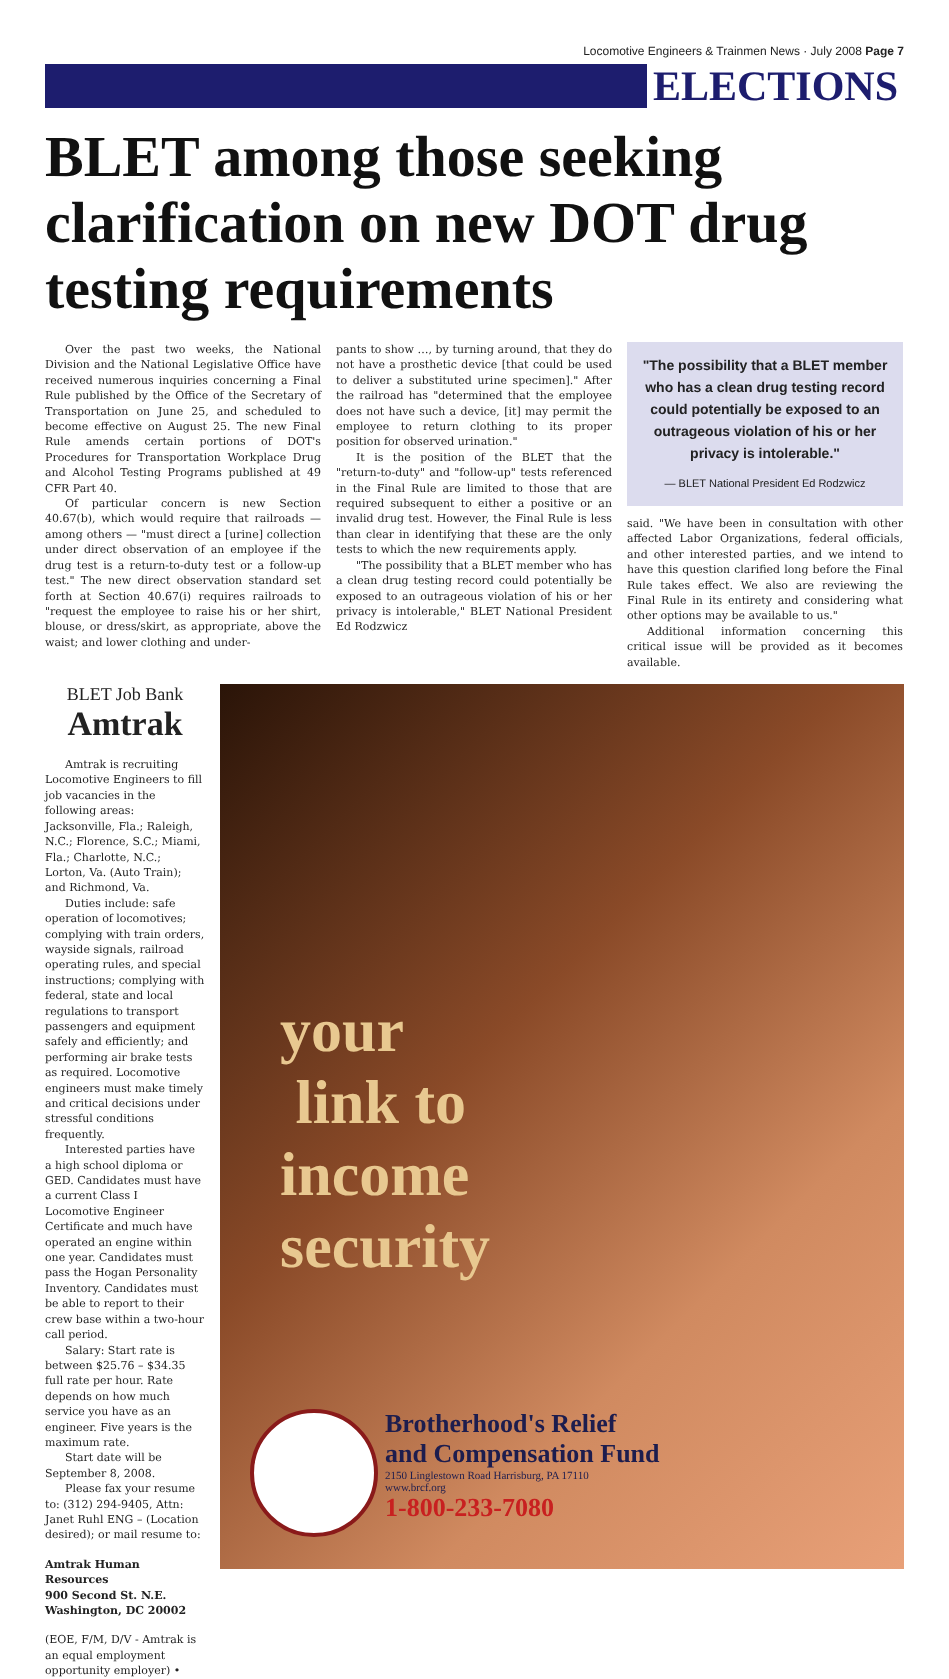Locomotive Engineers & Trainmen News · July 2008 Page 7
ELECTIONS
BLET among those seeking clarification on new DOT drug testing requirements
Over the past two weeks, the National Division and the National Legislative Office have received numerous inquiries concerning a Final Rule published by the Office of the Secretary of Transportation on June 25, and scheduled to become effective on August 25. The new Final Rule amends certain portions of DOT's Procedures for Transportation Workplace Drug and Alcohol Testing Programs published at 49 CFR Part 40.
Of particular concern is new Section 40.67(b), which would require that railroads — among others — "must direct a [urine] collection under direct observation of an employee if the drug test is a return-to-duty test or a follow-up test." The new direct observation standard set forth at Section 40.67(i) requires railroads to "request the employee to raise his or her shirt, blouse, or dress/skirt, as appropriate, above the waist; and lower clothing and under-
pants to show …, by turning around, that they do not have a prosthetic device [that could be used to deliver a substituted urine specimen]." After the railroad has "determined that the employee does not have such a device, [it] may permit the employee to return clothing to its proper position for observed urination."
It is the position of the BLET that the "return-to-duty" and "follow-up" tests referenced in the Final Rule are limited to those that are required subsequent to either a positive or an invalid drug test. However, the Final Rule is less than clear in identifying that these are the only tests to which the new requirements apply.
"The possibility that a BLET member who has a clean drug testing record could potentially be exposed to an outrageous violation of his or her privacy is intolerable," BLET National President Ed Rodzwicz
"The possibility that a BLET member who has a clean drug testing record could potentially be exposed to an outrageous violation of his or her privacy is intolerable."
— BLET National President Ed Rodzwicz
said. "We have been in consultation with other affected Labor Organizations, federal officials, and other interested parties, and we intend to have this question clarified long before the Final Rule takes effect. We also are reviewing the Final Rule in its entirety and considering what other options may be available to us."
Additional information concerning this critical issue will be provided as it becomes available.
BLET Job Bank
Amtrak
Amtrak is recruiting Locomotive Engineers to fill job vacancies in the following areas: Jacksonville, Fla.; Raleigh, N.C.; Florence, S.C.; Miami, Fla.; Charlotte, N.C.; Lorton, Va. (Auto Train); and Richmond, Va.
Duties include: safe operation of locomotives; complying with train orders, wayside signals, railroad operating rules, and special instructions; complying with federal, state and local regulations to transport passengers and equipment safely and efficiently; and performing air brake tests as required. Locomotive engineers must make timely and critical decisions under stressful conditions frequently.
Interested parties have a high school diploma or GED. Candidates must have a current Class I Locomotive Engineer Certificate and much have operated an engine within one year. Candidates must pass the Hogan Personality Inventory. Candidates must be able to report to their crew base within a two-hour call period.
Salary: Start rate is between $25.76 – $34.35 full rate per hour. Rate depends on how much service you have as an engineer. Five years is the maximum rate.
Start date will be September 8, 2008.
Please fax your resume to: (312) 294-9405, Attn: Janet Ruhl ENG – (Location desired); or mail resume to:
Amtrak Human Resources
900 Second St. N.E.
Washington, DC 20002
(EOE, F/M, D/V - Amtrak is an equal employment opportunity employer) •
your
link to
income
security
Brotherhood's Relief
and Compensation Fund
2150 Linglestown Road Harrisburg, PA 17110
www.brcf.org
1-800-233-7080